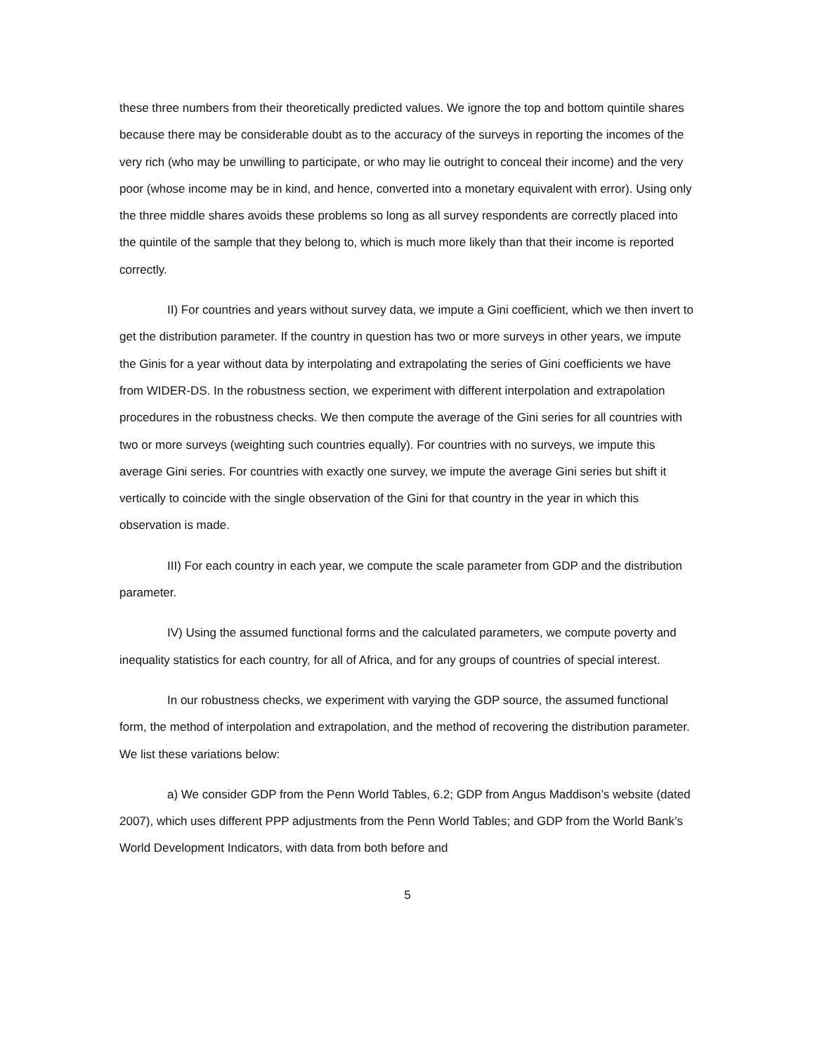these three numbers from their theoretically predicted values. We ignore the top and bottom quintile shares because there may be considerable doubt as to the accuracy of the surveys in reporting the incomes of the very rich (who may be unwilling to participate, or who may lie outright to conceal their income) and the very poor (whose income may be in kind, and hence, converted into a monetary equivalent with error). Using only the three middle shares avoids these problems so long as all survey respondents are correctly placed into the quintile of the sample that they belong to, which is much more likely than that their income is reported correctly.
II) For countries and years without survey data, we impute a Gini coefficient, which we then invert to get the distribution parameter. If the country in question has two or more surveys in other years, we impute the Ginis for a year without data by interpolating and extrapolating the series of Gini coefficients we have from WIDER-DS. In the robustness section, we experiment with different interpolation and extrapolation procedures in the robustness checks. We then compute the average of the Gini series for all countries with two or more surveys (weighting such countries equally). For countries with no surveys, we impute this average Gini series. For countries with exactly one survey, we impute the average Gini series but shift it vertically to coincide with the single observation of the Gini for that country in the year in which this observation is made.
III) For each country in each year, we compute the scale parameter from GDP and the distribution parameter.
IV) Using the assumed functional forms and the calculated parameters, we compute poverty and inequality statistics for each country, for all of Africa, and for any groups of countries of special interest.
In our robustness checks, we experiment with varying the GDP source, the assumed functional form, the method of interpolation and extrapolation, and the method of recovering the distribution parameter. We list these variations below:
a) We consider GDP from the Penn World Tables, 6.2; GDP from Angus Maddison’s website (dated 2007), which uses different PPP adjustments from the Penn World Tables; and GDP from the World Bank’s World Development Indicators, with data from both before and
5